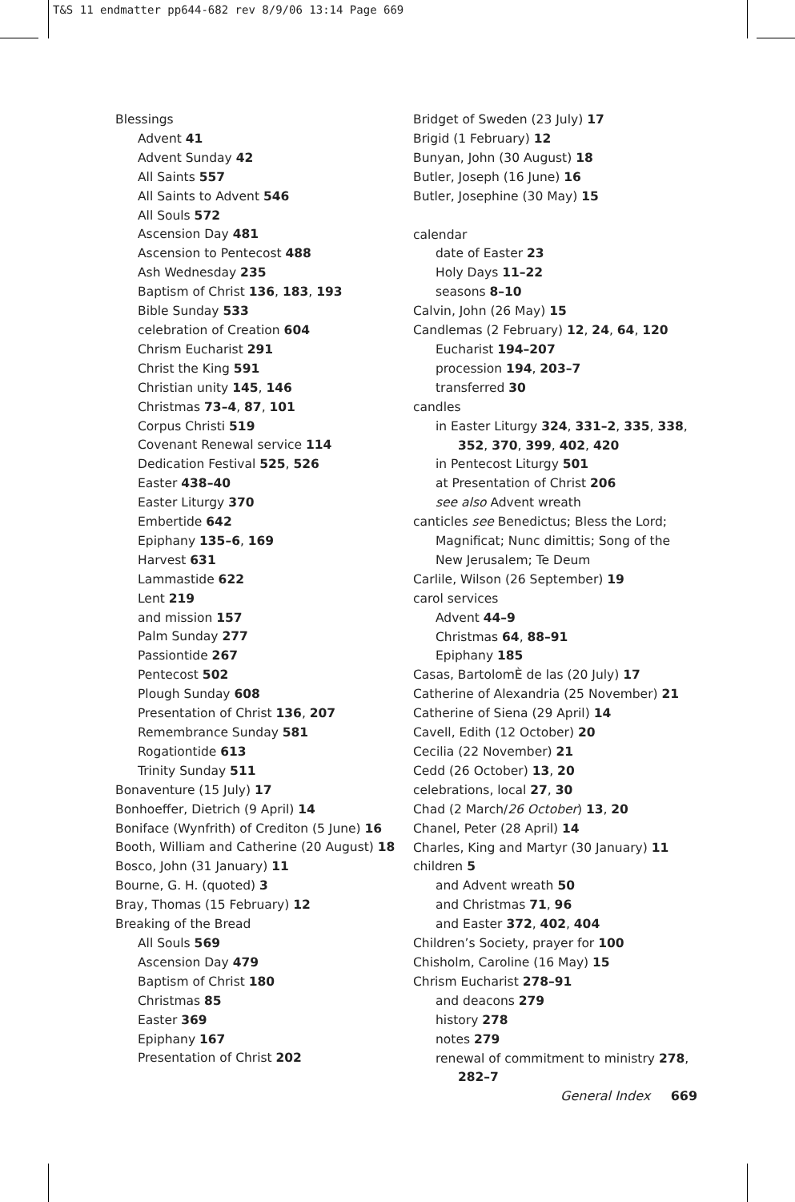T&S 11 endmatter pp644-682 rev 8/9/06 13:14 Page 669
Blessings
Advent 41
Advent Sunday 42
All Saints 557
All Saints to Advent 546
All Souls 572
Ascension Day 481
Ascension to Pentecost 488
Ash Wednesday 235
Baptism of Christ 136, 183, 193
Bible Sunday 533
celebration of Creation 604
Chrism Eucharist 291
Christ the King 591
Christian unity 145, 146
Christmas 73–4, 87, 101
Corpus Christi 519
Covenant Renewal service 114
Dedication Festival 525, 526
Easter 438–40
Easter Liturgy 370
Embertide 642
Epiphany 135–6, 169
Harvest 631
Lammastide 622
Lent 219
and mission 157
Palm Sunday 277
Passiontide 267
Pentecost 502
Plough Sunday 608
Presentation of Christ 136, 207
Remembrance Sunday 581
Rogationtide 613
Trinity Sunday 511
Bonaventure (15 July) 17
Bonhoeffer, Dietrich (9 April) 14
Boniface (Wynfrith) of Crediton (5 June) 16
Booth, William and Catherine (20 August) 18
Bosco, John (31 January) 11
Bourne, G. H. (quoted) 3
Bray, Thomas (15 February) 12
Breaking of the Bread
All Souls 569
Ascension Day 479
Baptism of Christ 180
Christmas 85
Easter 369
Epiphany 167
Presentation of Christ 202
Bridget of Sweden (23 July) 17
Brigid (1 February) 12
Bunyan, John (30 August) 18
Butler, Joseph (16 June) 16
Butler, Josephine (30 May) 15
calendar
date of Easter 23
Holy Days 11–22
seasons 8–10
Calvin, John (26 May) 15
Candlemas (2 February) 12, 24, 64, 120
Eucharist 194–207
procession 194, 203–7
transferred 30
candles
in Easter Liturgy 324, 331–2, 335, 338, 352, 370, 399, 402, 420
in Pentecost Liturgy 501
at Presentation of Christ 206
see also Advent wreath
canticles see Benedictus; Bless the Lord; Magnificat; Nunc dimittis; Song of the New Jerusalem; Te Deum
Carlile, Wilson (26 September) 19
carol services
Advent 44–9
Christmas 64, 88–91
Epiphany 185
Casas, BartolomÈ de las (20 July) 17
Catherine of Alexandria (25 November) 21
Catherine of Siena (29 April) 14
Cavell, Edith (12 October) 20
Cecilia (22 November) 21
Cedd (26 October) 13, 20
celebrations, local 27, 30
Chad (2 March/26 October) 13, 20
Chanel, Peter (28 April) 14
Charles, King and Martyr (30 January) 11
children 5
and Advent wreath 50
and Christmas 71, 96
and Easter 372, 402, 404
Children’s Society, prayer for 100
Chisholm, Caroline (16 May) 15
Chrism Eucharist 278–91
and deacons 279
history 278
notes 279
renewal of commitment to ministry 278, 282–7
General Index 669